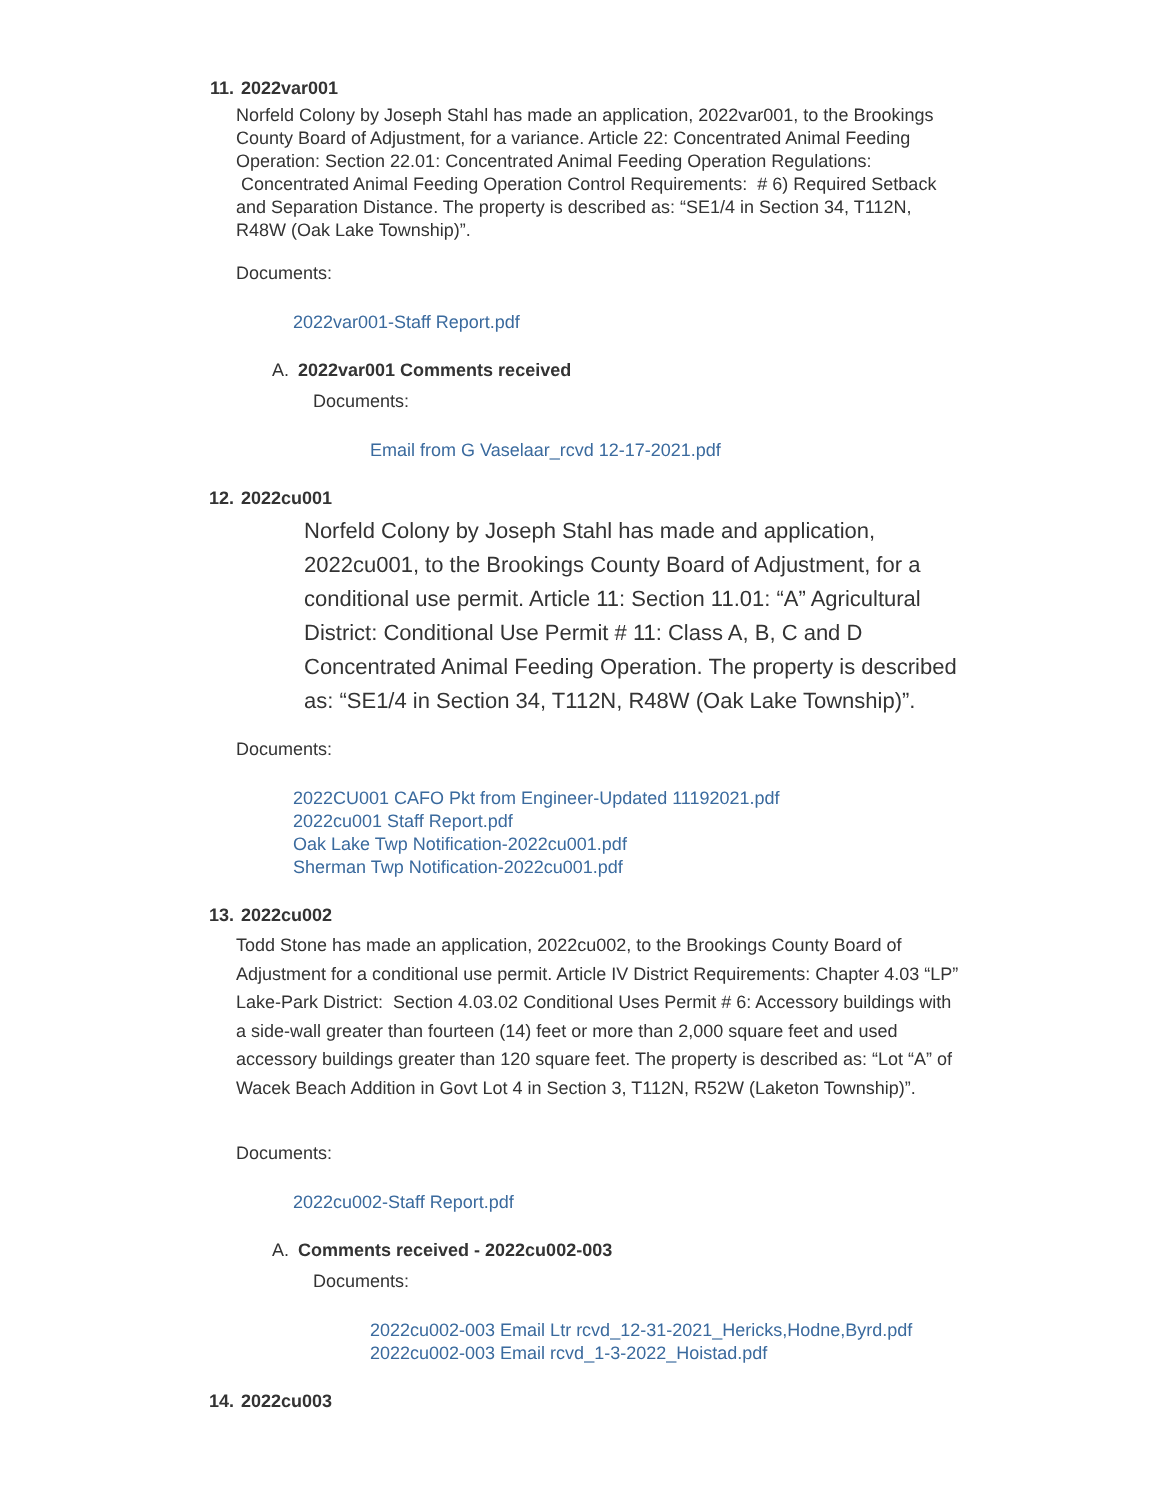11. 2022var001
Norfeld Colony by Joseph Stahl has made an application, 2022var001, to the Brookings County Board of Adjustment, for a variance. Article 22: Concentrated Animal Feeding Operation: Section 22.01: Concentrated Animal Feeding Operation Regulations: Concentrated Animal Feeding Operation Control Requirements: # 6) Required Setback and Separation Distance. The property is described as: “SE1/4 in Section 34, T112N, R48W (Oak Lake Township)”.
Documents:
2022var001-Staff Report.pdf
A. 2022var001 Comments received
Documents:
Email from G Vaselaar_rcvd 12-17-2021.pdf
12. 2022cu001
Norfeld Colony by Joseph Stahl has made and application, 2022cu001, to the Brookings County Board of Adjustment, for a conditional use permit. Article 11: Section 11.01: “A” Agricultural District: Conditional Use Permit # 11: Class A, B, C and D Concentrated Animal Feeding Operation. The property is described as: “SE1/4 in Section 34, T112N, R48W (Oak Lake Township)”.
Documents:
2022CU001 CAFO Pkt from Engineer-Updated 11192021.pdf
2022cu001 Staff Report.pdf
Oak Lake Twp Notification-2022cu001.pdf
Sherman Twp Notification-2022cu001.pdf
13. 2022cu002
Todd Stone has made an application, 2022cu002, to the Brookings County Board of Adjustment for a conditional use permit. Article IV District Requirements: Chapter 4.03 “LP” Lake-Park District: Section 4.03.02 Conditional Uses Permit # 6: Accessory buildings with a side-wall greater than fourteen (14) feet or more than 2,000 square feet and used accessory buildings greater than 120 square feet. The property is described as: “Lot “A” of Wacek Beach Addition in Govt Lot 4 in Section 3, T112N, R52W (Laketon Township)”.
Documents:
2022cu002-Staff Report.pdf
A. Comments received - 2022cu002-003
Documents:
2022cu002-003 Email Ltr rcvd_12-31-2021_Hericks,Hodne,Byrd.pdf
2022cu002-003 Email rcvd_1-3-2022_Hoistad.pdf
14. 2022cu003